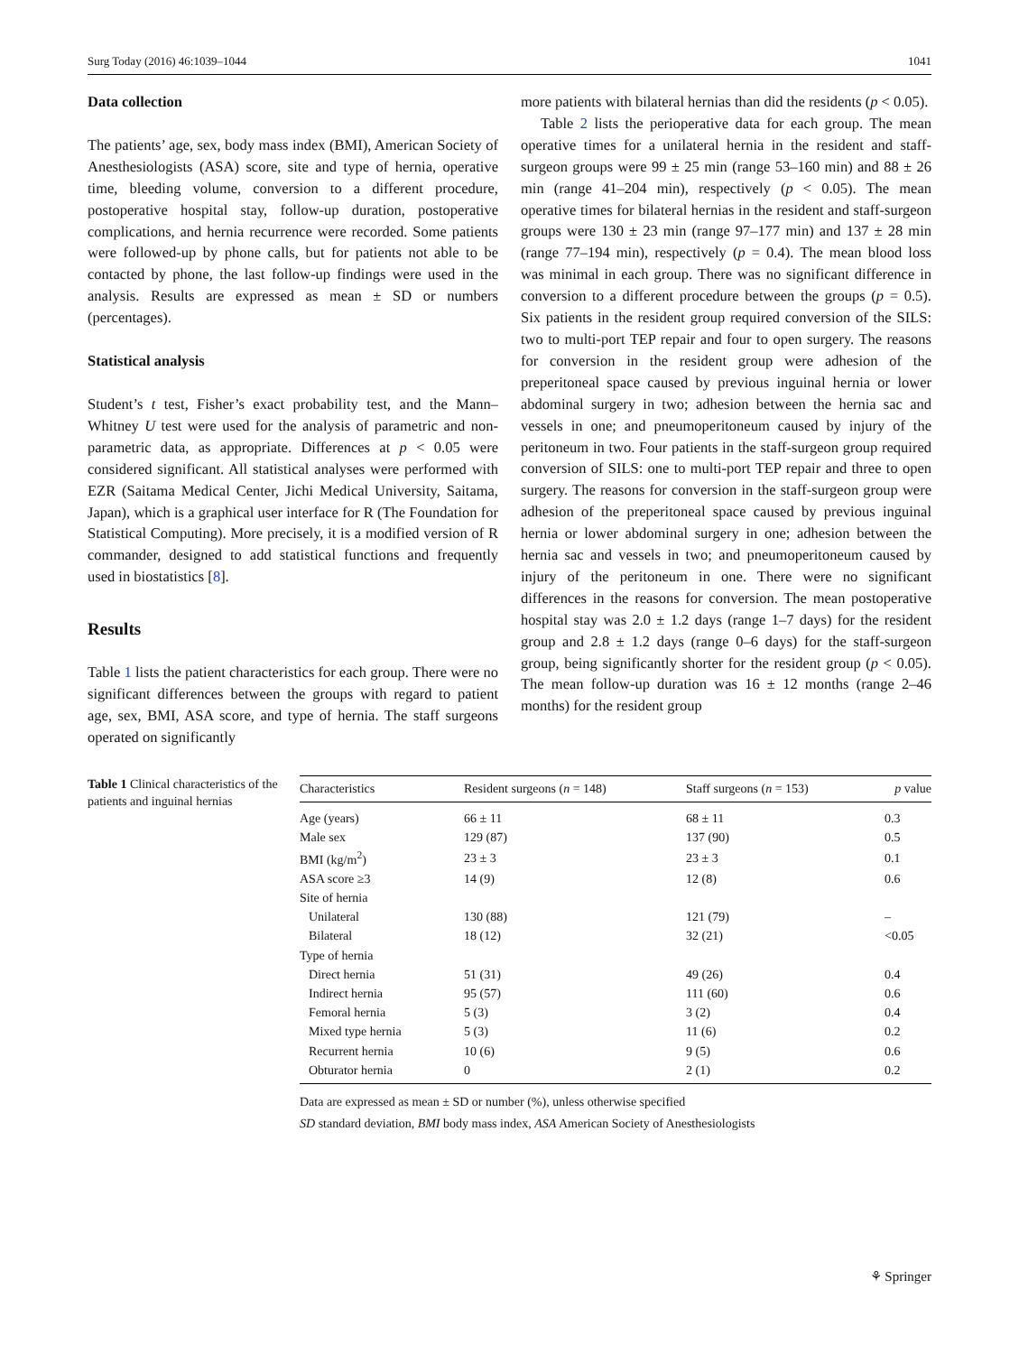Surg Today (2016) 46:1039–1044 1041
Data collection
The patients’ age, sex, body mass index (BMI), American Society of Anesthesiologists (ASA) score, site and type of hernia, operative time, bleeding volume, conversion to a different procedure, postoperative hospital stay, follow-up duration, postoperative complications, and hernia recurrence were recorded. Some patients were followed-up by phone calls, but for patients not able to be contacted by phone, the last follow-up findings were used in the analysis. Results are expressed as mean ± SD or numbers (percentages).
Statistical analysis
Student’s t test, Fisher’s exact probability test, and the Mann–Whitney U test were used for the analysis of parametric and non-parametric data, as appropriate. Differences at p < 0.05 were considered significant. All statistical analyses were performed with EZR (Saitama Medical Center, Jichi Medical University, Saitama, Japan), which is a graphical user interface for R (The Foundation for Statistical Computing). More precisely, it is a modified version of R commander, designed to add statistical functions and frequently used in biostatistics [8].
Results
Table 1 lists the patient characteristics for each group. There were no significant differences between the groups with regard to patient age, sex, BMI, ASA score, and type of hernia. The staff surgeons operated on significantly
more patients with bilateral hernias than did the residents (p < 0.05).
Table 2 lists the perioperative data for each group. The mean operative times for a unilateral hernia in the resident and staff-surgeon groups were 99 ± 25 min (range 53–160 min) and 88 ± 26 min (range 41–204 min), respectively (p < 0.05). The mean operative times for bilateral hernias in the resident and staff-surgeon groups were 130 ± 23 min (range 97–177 min) and 137 ± 28 min (range 77–194 min), respectively (p = 0.4). The mean blood loss was minimal in each group. There was no significant difference in conversion to a different procedure between the groups (p = 0.5). Six patients in the resident group required conversion of the SILS: two to multi-port TEP repair and four to open surgery. The reasons for conversion in the resident group were adhesion of the preperitoneal space caused by previous inguinal hernia or lower abdominal surgery in two; adhesion between the hernia sac and vessels in one; and pneumoperitoneum caused by injury of the peritoneum in two. Four patients in the staff-surgeon group required conversion of SILS: one to multi-port TEP repair and three to open surgery. The reasons for conversion in the staff-surgeon group were adhesion of the preperitoneal space caused by previous inguinal hernia or lower abdominal surgery in one; adhesion between the hernia sac and vessels in two; and pneumoperitoneum caused by injury of the peritoneum in one. There were no significant differences in the reasons for conversion. The mean postoperative hospital stay was 2.0 ± 1.2 days (range 1–7 days) for the resident group and 2.8 ± 1.2 days (range 0–6 days) for the staff-surgeon group, being significantly shorter for the resident group (p < 0.05). The mean follow-up duration was 16 ± 12 months (range 2–46 months) for the resident group
Table 1 Clinical characteristics of the patients and inguinal hernias
| Characteristics | Resident surgeons ( n = 148) | Staff surgeons ( n = 153) | p value |
| --- | --- | --- | --- |
| Age (years) | 66 ± 11 | 68 ± 11 | 0.3 |
| Male sex | 129 (87) | 137 (90) | 0.5 |
| BMI (kg/m<sup>2</sup>) | 23 ± 3 | 23 ± 3 | 0.1 |
| ASA score ≥3 | 14 (9) | 12 (8) | 0.6 |
| Site of hernia | | | |
| Unilateral | 130 (88) | 121 (79) | – |
| Bilateral | 18 (12) | 32 (21) | <0.05 |
| Type of hernia | | | |
| Direct hernia | 51 (31) | 49 (26) | 0.4 |
| Indirect hernia | 95 (57) | 111 (60) | 0.6 |
| Femoral hernia | 5 (3) | 3 (2) | 0.4 |
| Mixed type hernia | 5 (3) | 11 (6) | 0.2 |
| Recurrent hernia | 10 (6) | 9 (5) | 0.6 |
| Obturator hernia | 0 | 2 (1) | 0.2 |
Data are expressed as mean ± SD or number (%), unless otherwise specified
SD standard deviation, BMI body mass index, ASA American Society of Anesthesiologists
⚘ Springer